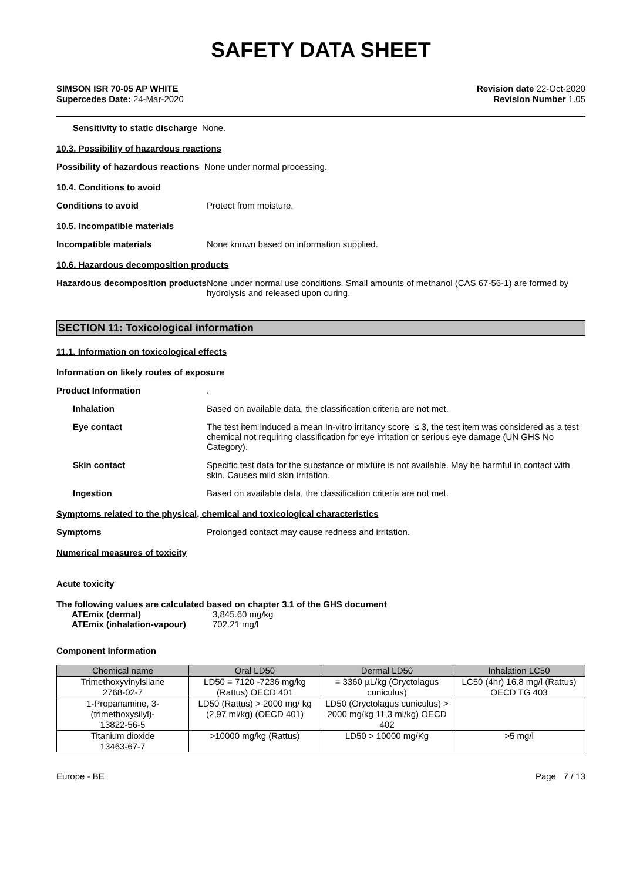SAFETY DATA SHEET
SIMSON ISR 70-05 AP WHITE
Supercedes Date: 24-Mar-2020
Revision date 22-Oct-2020
Revision Number 1.05
Sensitivity to static discharge
None.
10.3. Possibility of hazardous reactions
Possibility of hazardous reactions None under normal processing.
10.4. Conditions to avoid
Conditions to avoid Protect from moisture.
10.5. Incompatible materials
Incompatible materials None known based on information supplied.
10.6. Hazardous decomposition products
Hazardous decomposition products
None under normal use conditions. Small amounts of methanol (CAS 67-56-1) are formed by hydrolysis and released upon curing.
SECTION 11: Toxicological information
11.1. Information on toxicological effects
Information on likely routes of exposure
Product Information .
Inhalation Based on available data, the classification criteria are not met.
Eye contact The test item induced a mean In-vitro irritancy score ≤ 3, the test item was considered as a test chemical not requiring classification for eye irritation or serious eye damage (UN GHS No Category).
Skin contact Specific test data for the substance or mixture is not available. May be harmful in contact with skin. Causes mild skin irritation.
Ingestion Based on available data, the classification criteria are not met.
Symptoms related to the physical, chemical and toxicological characteristics
Symptoms Prolonged contact may cause redness and irritation.
Numerical measures of toxicity
Acute toxicity
The following values are calculated based on chapter 3.1 of the GHS document
ATEmix (dermal) 3,845.60 mg/kg
ATEmix (inhalation-vapour) 702.21 mg/l
Component Information
| Chemical name | Oral LD50 | Dermal LD50 | Inhalation LC50 |
| --- | --- | --- | --- |
| Trimethoxyvinylsilane 2768-02-7 | LD50 = 7120 -7236 mg/kg (Rattus) OECD 401 | = 3360 µL/kg (Oryctolagus cuniculus) | LC50 (4hr) 16.8 mg/l (Rattus) OECD TG 403 |
| 1-Propanamine, 3-(trimethoxysilyl)- 13822-56-5 | LD50 (Rattus) > 2000 mg/ kg (2,97 ml/kg) (OECD 401) | LD50 (Oryctolagus cuniculus) > 2000 mg/kg 11,3 ml/kg) OECD 402 | |
| Titanium dioxide 13463-67-7 | >10000 mg/kg (Rattus) | LD50 > 10000 mg/Kg | >5 mg/l |
Europe - BE Page 7 / 13